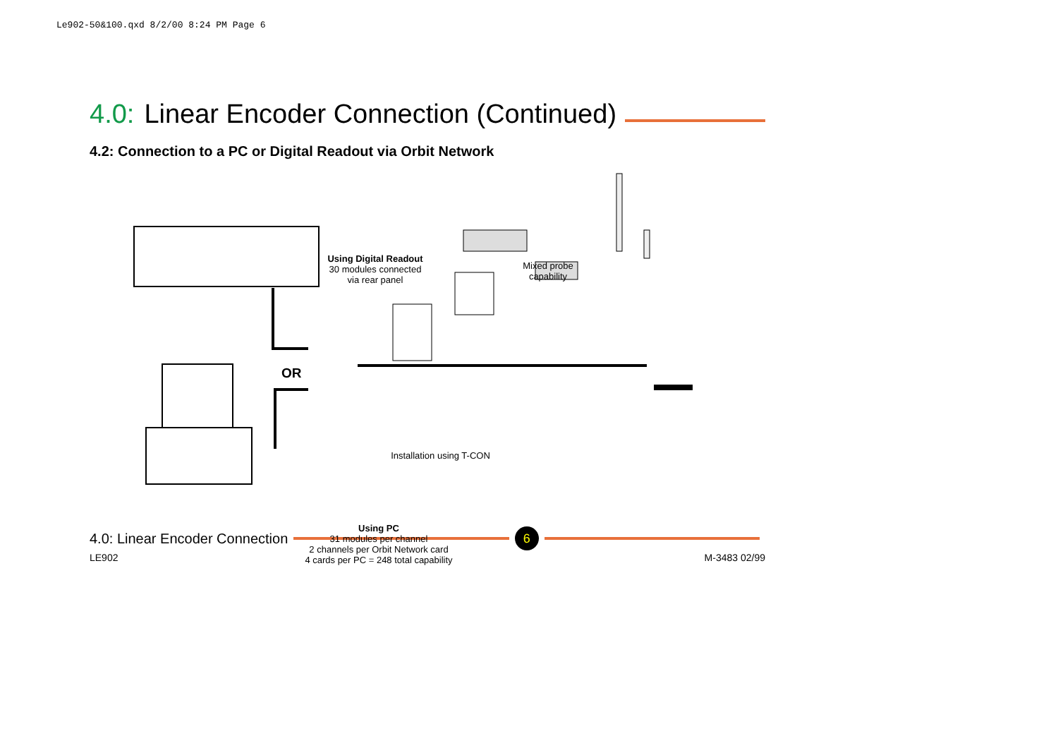Le902-50&100.qxd 8/2/00 8:24 PM Page 6
4.0: Linear Encoder Connection (Continued)
4.2: Connection to a PC or Digital Readout via Orbit Network
Using Digital Readout
30 modules connected
via rear panel
Mixed probe
capability
OR
Installation using T-CON
Using PC
31 modules per channel
2 channels per Orbit Network card
4 cards per PC = 248 total capability
4.0: Linear Encoder Connection 6
LE902 M-3483 02/99